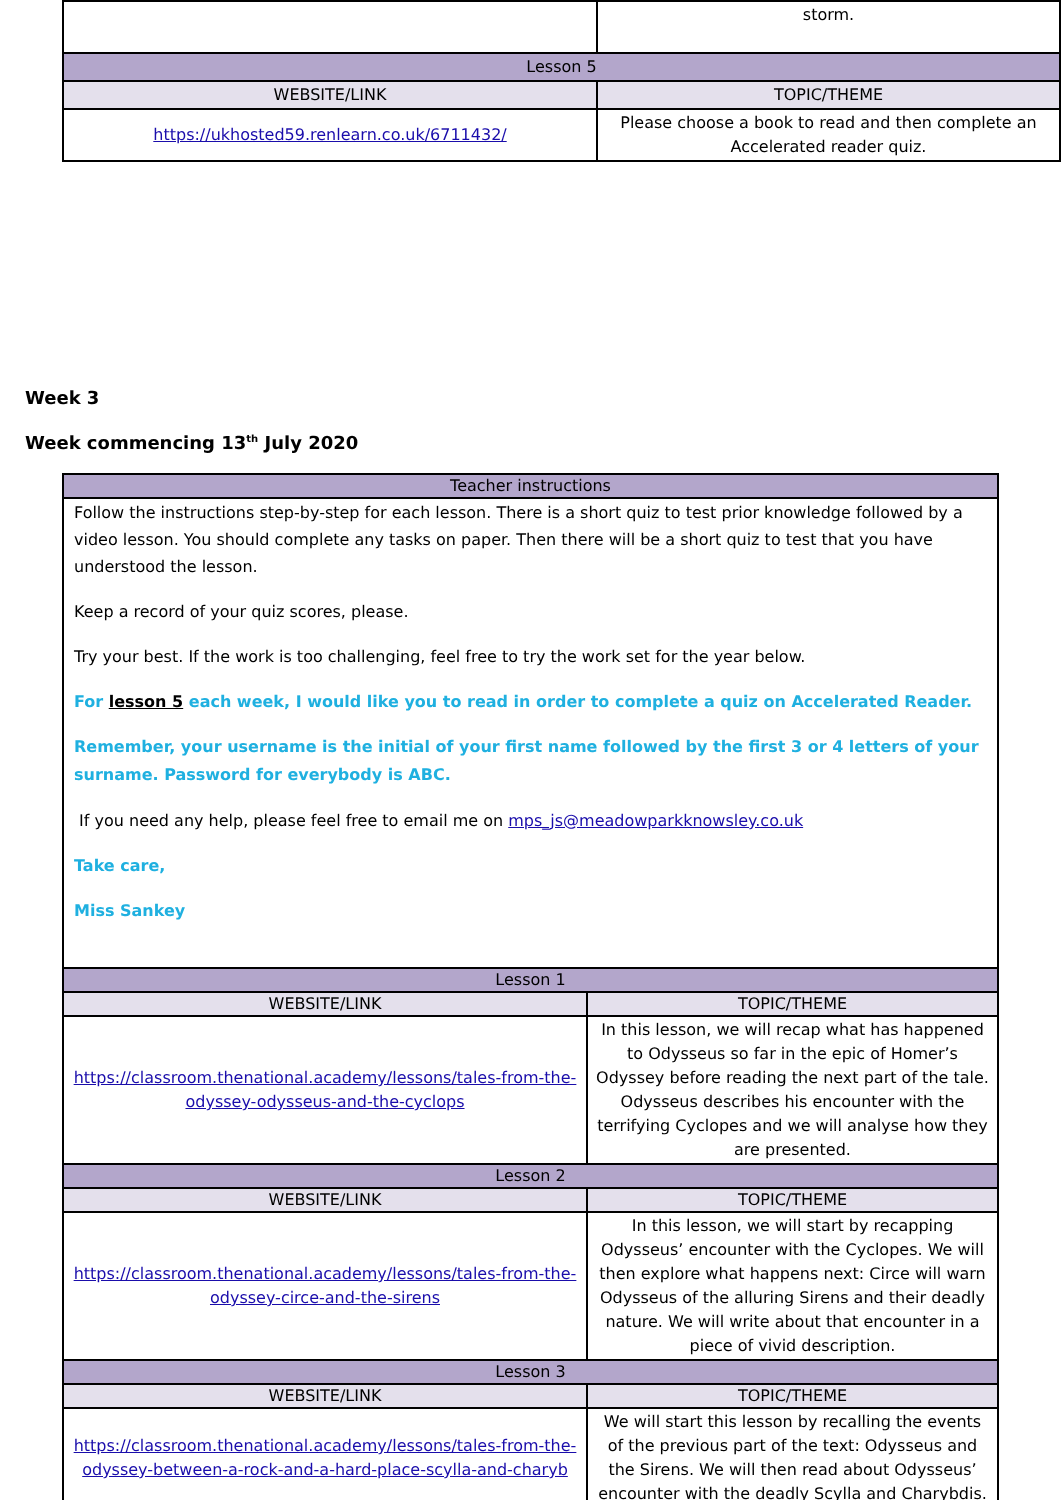| | storm. |
| Lesson 5 | |
| WEBSITE/LINK | TOPIC/THEME |
| https://ukhosted59.renlearn.co.uk/6711432/ | Please choose a book to read and then complete an Accelerated reader quiz. |
Week 3
Week commencing 13<sup>th</sup> July 2020
| Teacher instructions | |
| Follow the instructions step-by-step for each lesson. There is a short quiz to test prior knowledge followed by a video lesson. You should complete any tasks on paper. Then there will be a short quiz to test that you have understood the lesson. Keep a record of your quiz scores, please. Try your best. If the work is too challenging, feel free to try the work set for the year below. For lesson 5 each week, I would like you to read in order to complete a quiz on Accelerated Reader. Remember, your username is the initial of your first name followed by the first 3 or 4 letters of your surname. Password for everybody is ABC. If you need any help, please feel free to email me on mps_js@meadowparkknowsley.co.uk Take care, Miss Sankey | |
| Lesson 1 | |
| WEBSITE/LINK | TOPIC/THEME |
| https://classroom.thenational.academy/lessons/tales-from-the-odyssey-odysseus-and-the-cyclops | In this lesson, we will recap what has happened to Odysseus so far in the epic of Homer’s Odyssey before reading the next part of the tale. Odysseus describes his encounter with the terrifying Cyclopes and we will analyse how they are presented. |
| Lesson 2 | |
| WEBSITE/LINK | TOPIC/THEME |
| https://classroom.thenational.academy/lessons/tales-from-the-odyssey-circe-and-the-sirens | In this lesson, we will start by recapping Odysseus’ encounter with the Cyclopes. We will then explore what happens next: Circe will warn Odysseus of the alluring Sirens and their deadly nature. We will write about that encounter in a piece of vivid description. |
| Lesson 3 | |
| WEBSITE/LINK | TOPIC/THEME |
| https://classroom.thenational.academy/lessons/tales-from-the-odyssey-between-a-rock-and-a-hard-place-scylla-and-charyb | We will start this lesson by recalling the events of the previous part of the text: Odysseus and the Sirens. We will then read about Odysseus’ encounter with the deadly Scylla and Charybdis. |